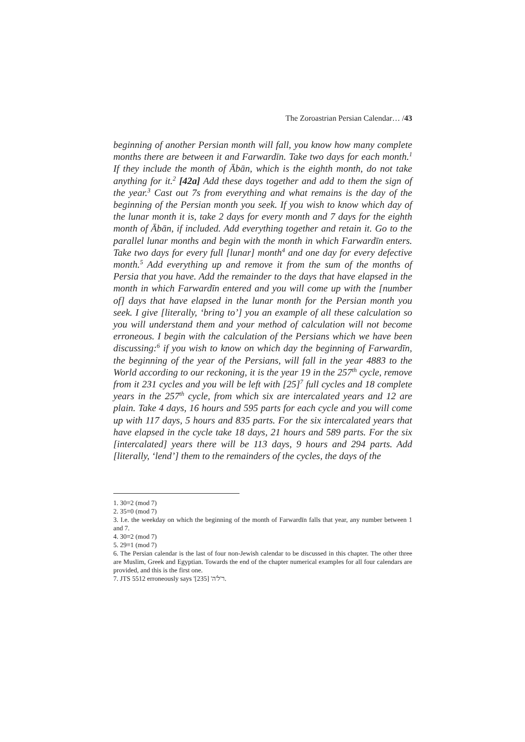The Zoroastrian Persian Calendar… /43
beginning of another Persian month will fall, you know how many complete months there are between it and Farwardīn. Take two days for each month.<sup>1</sup> If they include the month of Ābān, which is the eighth month, do not take anything for it.<sup>2</sup> [42a] Add these days together and add to them the sign of the year.<sup>3</sup> Cast out 7s from everything and what remains is the day of the beginning of the Persian month you seek. If you wish to know which day of the lunar month it is, take 2 days for every month and 7 days for the eighth month of Ābān, if included. Add everything together and retain it. Go to the parallel lunar months and begin with the month in which Farwardīn enters. Take two days for every full [lunar] month<sup>4</sup> and one day for every defective month.<sup>5</sup> Add everything up and remove it from the sum of the months of Persia that you have. Add the remainder to the days that have elapsed in the month in which Farwardīn entered and you will come up with the [number of] days that have elapsed in the lunar month for the Persian month you seek. I give [literally, ‘bring to’] you an example of all these calculation so you will understand them and your method of calculation will not become erroneous. I begin with the calculation of the Persians which we have been discussing:<sup>6</sup> if you wish to know on which day the beginning of Farwardīn, the beginning of the year of the Persians, will fall in the year 4883 to the World according to our reckoning, it is the year 19 in the 257<sup>th</sup> cycle, remove from it 231 cycles and you will be left with [25]<sup>7</sup> full cycles and 18 complete years in the 257<sup>th</sup> cycle, from which six are intercalated years and 12 are plain. Take 4 days, 16 hours and 595 parts for each cycle and you will come up with 117 days, 5 hours and 835 parts. For the six intercalated years that have elapsed in the cycle take 18 days, 21 hours and 589 parts. For the six [intercalated] years there will be 113 days, 9 hours and 294 parts. Add [literally, ‘lend’] them to the remainders of the cycles, the days of the
1. 30≡2 (mod 7)
2. 35≡0 (mod 7)
3. I.e. the weekday on which the beginning of the month of Farwardīn falls that year, any number between 1 and 7.
4. 30≡2 (mod 7)
5. 29≡1 (mod 7)
6. The Persian calendar is the last of four non-Jewish calendar to be discussed in this chapter. The other three are Muslim, Greek and Egyptian. Towards the end of the chapter numerical examples for all four calendars are provided, and this is the first one.
7. JTS 5512 erroneously says 'ר'ל'ה' [235].